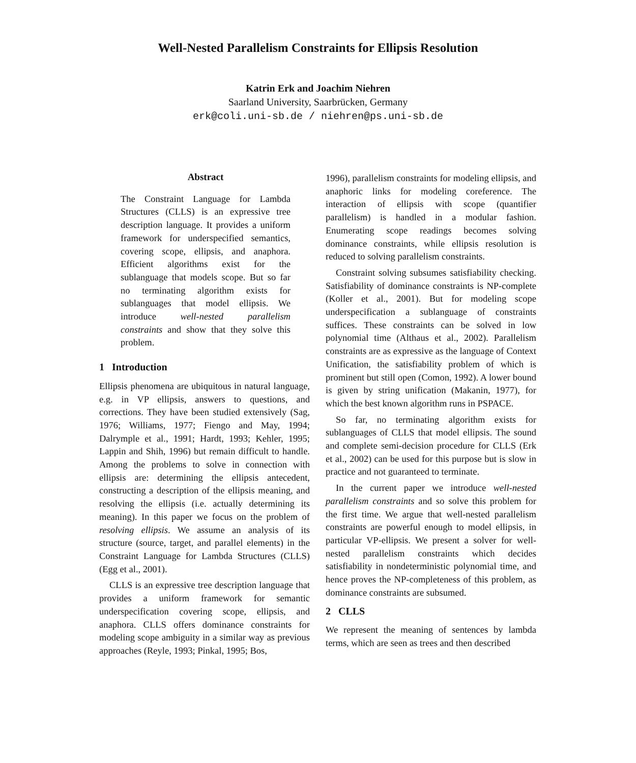Well-Nested Parallelism Constraints for Ellipsis Resolution
Katrin Erk and Joachim Niehren
Saarland University, Saarbrücken, Germany
erk@coli.uni-sb.de / niehren@ps.uni-sb.de
Abstract
The Constraint Language for Lambda Structures (CLLS) is an expressive tree description language. It provides a uniform framework for underspecified semantics, covering scope, ellipsis, and anaphora. Efficient algorithms exist for the sublanguage that models scope. But so far no terminating algorithm exists for sublanguages that model ellipsis. We introduce well-nested parallelism constraints and show that they solve this problem.
1 Introduction
Ellipsis phenomena are ubiquitous in natural language, e.g. in VP ellipsis, answers to questions, and corrections. They have been studied extensively (Sag, 1976; Williams, 1977; Fiengo and May, 1994; Dalrymple et al., 1991; Hardt, 1993; Kehler, 1995; Lappin and Shih, 1996) but remain difficult to handle. Among the problems to solve in connection with ellipsis are: determining the ellipsis antecedent, constructing a description of the ellipsis meaning, and resolving the ellipsis (i.e. actually determining its meaning). In this paper we focus on the problem of resolving ellipsis. We assume an analysis of its structure (source, target, and parallel elements) in the Constraint Language for Lambda Structures (CLLS) (Egg et al., 2001).
CLLS is an expressive tree description language that provides a uniform framework for semantic underspecification covering scope, ellipsis, and anaphora. CLLS offers dominance constraints for modeling scope ambiguity in a similar way as previous approaches (Reyle, 1993; Pinkal, 1995; Bos,
1996), parallelism constraints for modeling ellipsis, and anaphoric links for modeling coreference. The interaction of ellipsis with scope (quantifier parallelism) is handled in a modular fashion. Enumerating scope readings becomes solving dominance constraints, while ellipsis resolution is reduced to solving parallelism constraints.
Constraint solving subsumes satisfiability checking. Satisfiability of dominance constraints is NP-complete (Koller et al., 2001). But for modeling scope underspecification a sublanguage of constraints suffices. These constraints can be solved in low polynomial time (Althaus et al., 2002). Parallelism constraints are as expressive as the language of Context Unification, the satisfiability problem of which is prominent but still open (Comon, 1992). A lower bound is given by string unification (Makanin, 1977), for which the best known algorithm runs in PSPACE.
So far, no terminating algorithm exists for sublanguages of CLLS that model ellipsis. The sound and complete semi-decision procedure for CLLS (Erk et al., 2002) can be used for this purpose but is slow in practice and not guaranteed to terminate.
In the current paper we introduce well-nested parallelism constraints and so solve this problem for the first time. We argue that well-nested parallelism constraints are powerful enough to model ellipsis, in particular VP-ellipsis. We present a solver for well-nested parallelism constraints which decides satisfiability in nondeterministic polynomial time, and hence proves the NP-completeness of this problem, as dominance constraints are subsumed.
2 CLLS
We represent the meaning of sentences by lambda terms, which are seen as trees and then described